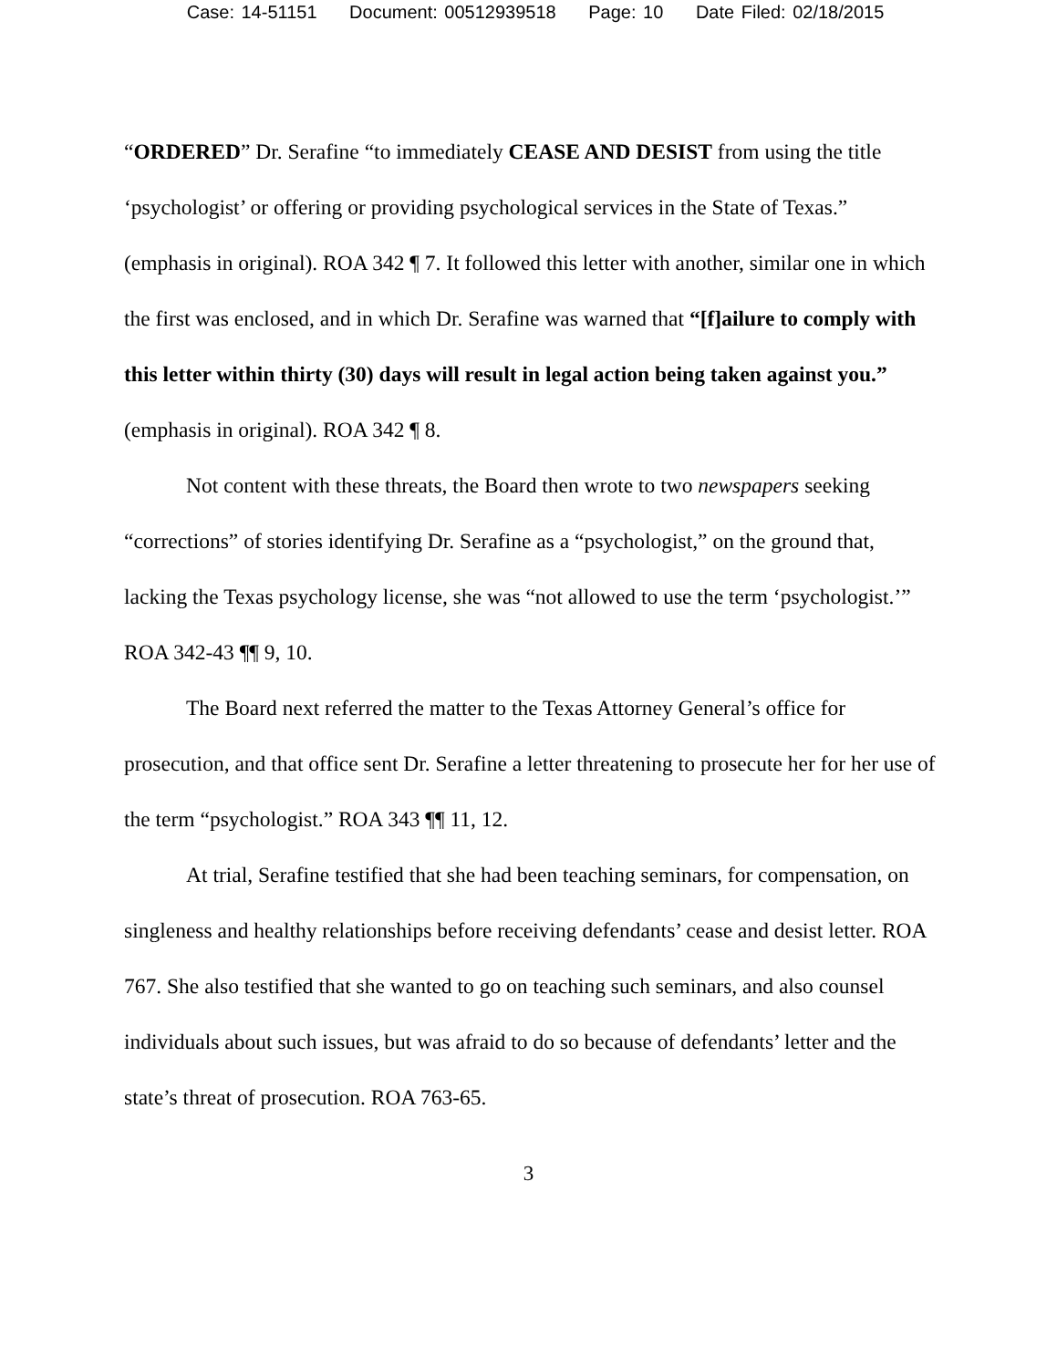Case: 14-51151 Document: 00512939518 Page: 10 Date Filed: 02/18/2015
“ORDERED” Dr. Serafine “to immediately CEASE AND DESIST from using the title ‘psychologist’ or offering or providing psychological services in the State of Texas.” (emphasis in original). ROA 342 ¶ 7. It followed this letter with another, similar one in which the first was enclosed, and in which Dr. Serafine was warned that “[f]ailure to comply with this letter within thirty (30) days will result in legal action being taken against you.” (emphasis in original). ROA 342 ¶ 8.
Not content with these threats, the Board then wrote to two newspapers seeking “corrections” of stories identifying Dr. Serafine as a “psychologist,” on the ground that, lacking the Texas psychology license, she was “not allowed to use the term ‘psychologist.’” ROA 342-43 ¶¶ 9, 10.
The Board next referred the matter to the Texas Attorney General’s office for prosecution, and that office sent Dr. Serafine a letter threatening to prosecute her for her use of the term “psychologist.” ROA 343 ¶¶ 11, 12.
At trial, Serafine testified that she had been teaching seminars, for compensation, on singleness and healthy relationships before receiving defendants’ cease and desist letter. ROA 767. She also testified that she wanted to go on teaching such seminars, and also counsel individuals about such issues, but was afraid to do so because of defendants’ letter and the state’s threat of prosecution. ROA 763-65.
3